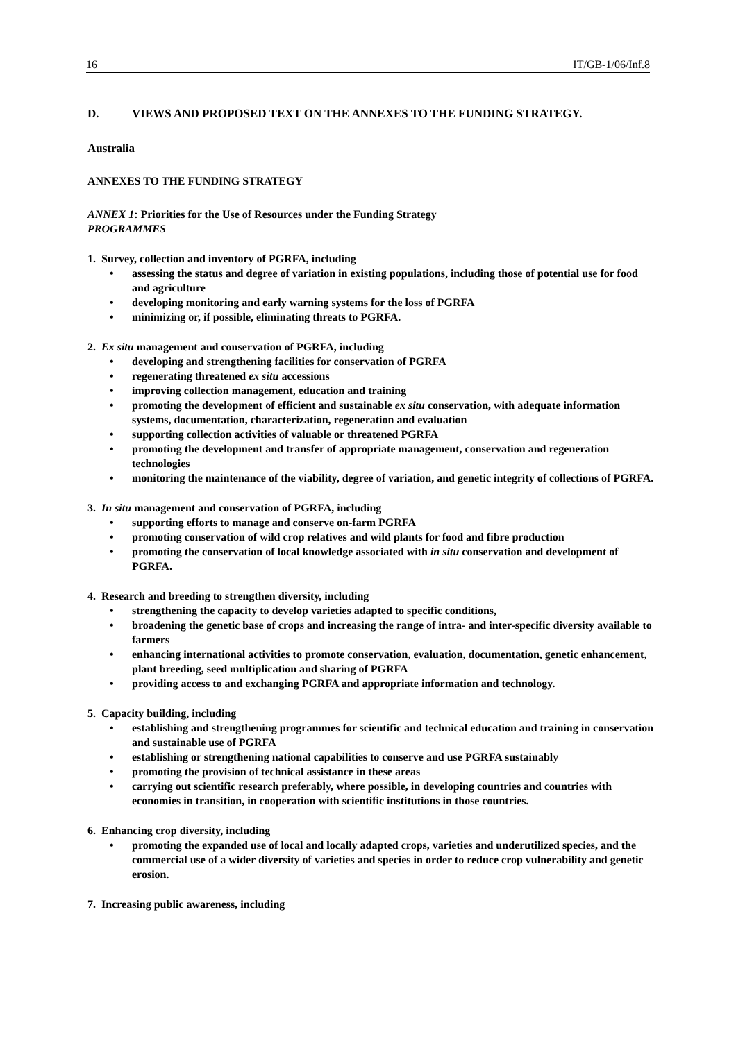16 IT/GB-1/06/Inf.8
D. VIEWS AND PROPOSED TEXT ON THE ANNEXES TO THE FUNDING STRATEGY.
Australia
ANNEXES TO THE FUNDING STRATEGY
ANNEX 1: Priorities for the Use of Resources under the Funding Strategy
PROGRAMMES
1. Survey, collection and inventory of PGRFA, including
• assessing the status and degree of variation in existing populations, including those of potential use for food and agriculture
• developing monitoring and early warning systems for the loss of PGRFA
• minimizing or, if possible, eliminating threats to PGRFA.
2. Ex situ management and conservation of PGRFA, including
• developing and strengthening facilities for conservation of PGRFA
• regenerating threatened ex situ accessions
• improving collection management, education and training
• promoting the development of efficient and sustainable ex situ conservation, with adequate information systems, documentation, characterization, regeneration and evaluation
• supporting collection activities of valuable or threatened PGRFA
• promoting the development and transfer of appropriate management, conservation and regeneration technologies
• monitoring the maintenance of the viability, degree of variation, and genetic integrity of collections of PGRFA.
3. In situ management and conservation of PGRFA, including
• supporting efforts to manage and conserve on-farm PGRFA
• promoting conservation of wild crop relatives and wild plants for food and fibre production
• promoting the conservation of local knowledge associated with in situ conservation and development of PGRFA.
4. Research and breeding to strengthen diversity, including
• strengthening the capacity to develop varieties adapted to specific conditions,
• broadening the genetic base of crops and increasing the range of intra- and inter-specific diversity available to farmers
• enhancing international activities to promote conservation, evaluation, documentation, genetic enhancement, plant breeding, seed multiplication and sharing of PGRFA
• providing access to and exchanging PGRFA and appropriate information and technology.
5. Capacity building, including
• establishing and strengthening programmes for scientific and technical education and training in conservation and sustainable use of PGRFA
• establishing or strengthening national capabilities to conserve and use PGRFA sustainably
• promoting the provision of technical assistance in these areas
• carrying out scientific research preferably, where possible, in developing countries and countries with economies in transition, in cooperation with scientific institutions in those countries.
6. Enhancing crop diversity, including
• promoting the expanded use of local and locally adapted crops, varieties and underutilized species, and the commercial use of a wider diversity of varieties and species in order to reduce crop vulnerability and genetic erosion.
7. Increasing public awareness, including